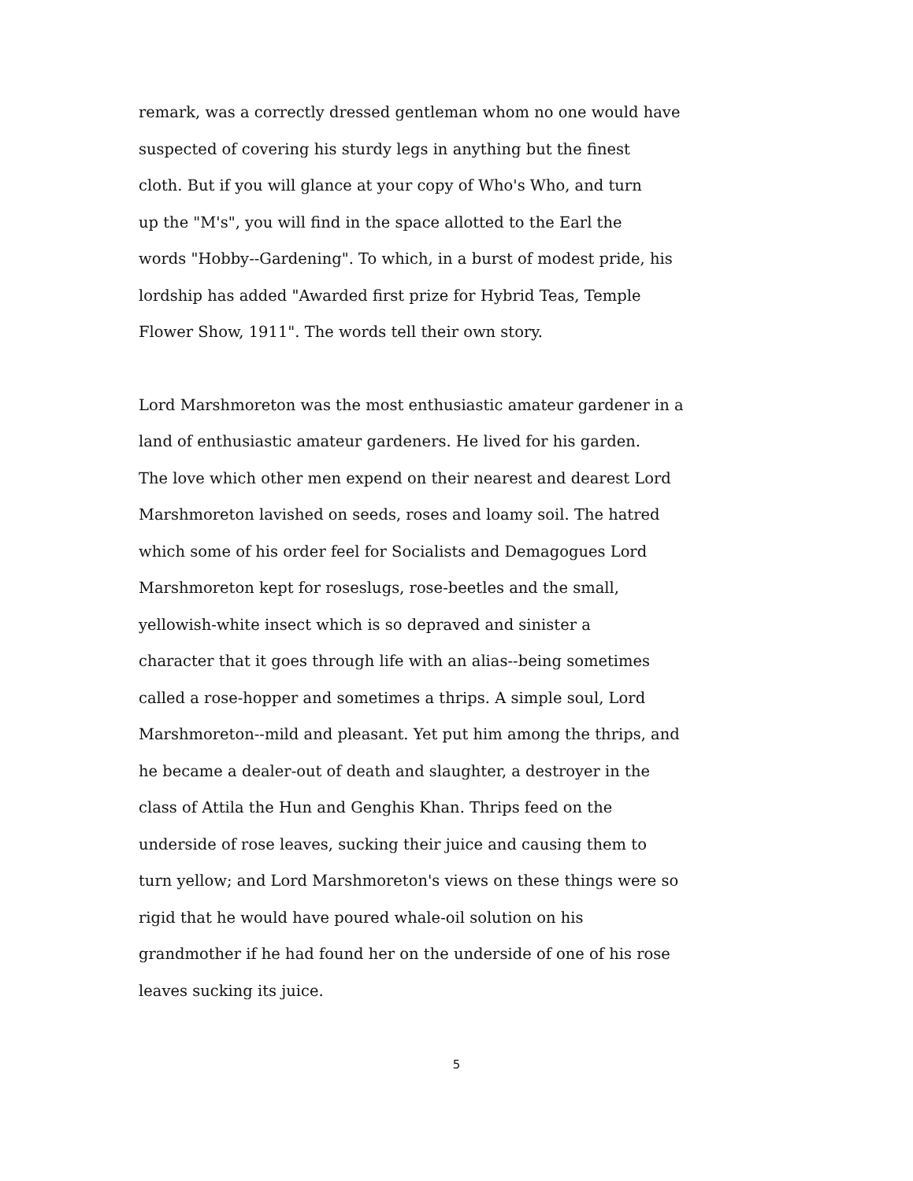remark, was a correctly dressed gentleman whom no one would have
suspected of covering his sturdy legs in anything but the finest
cloth. But if you will glance at your copy of Who's Who, and turn
up the "M's", you will find in the space allotted to the Earl the
words "Hobby--Gardening". To which, in a burst of modest pride, his
lordship has added "Awarded first prize for Hybrid Teas, Temple
Flower Show, 1911". The words tell their own story.
Lord Marshmoreton was the most enthusiastic amateur gardener in a
land of enthusiastic amateur gardeners. He lived for his garden.
The love which other men expend on their nearest and dearest Lord
Marshmoreton lavished on seeds, roses and loamy soil. The hatred
which some of his order feel for Socialists and Demagogues Lord
Marshmoreton kept for roseslugs, rose-beetles and the small,
yellowish-white insect which is so depraved and sinister a
character that it goes through life with an alias--being sometimes
called a rose-hopper and sometimes a thrips. A simple soul, Lord
Marshmoreton--mild and pleasant. Yet put him among the thrips, and
he became a dealer-out of death and slaughter, a destroyer in the
class of Attila the Hun and Genghis Khan. Thrips feed on the
underside of rose leaves, sucking their juice and causing them to
turn yellow; and Lord Marshmoreton's views on these things were so
rigid that he would have poured whale-oil solution on his
grandmother if he had found her on the underside of one of his rose
leaves sucking its juice.
5